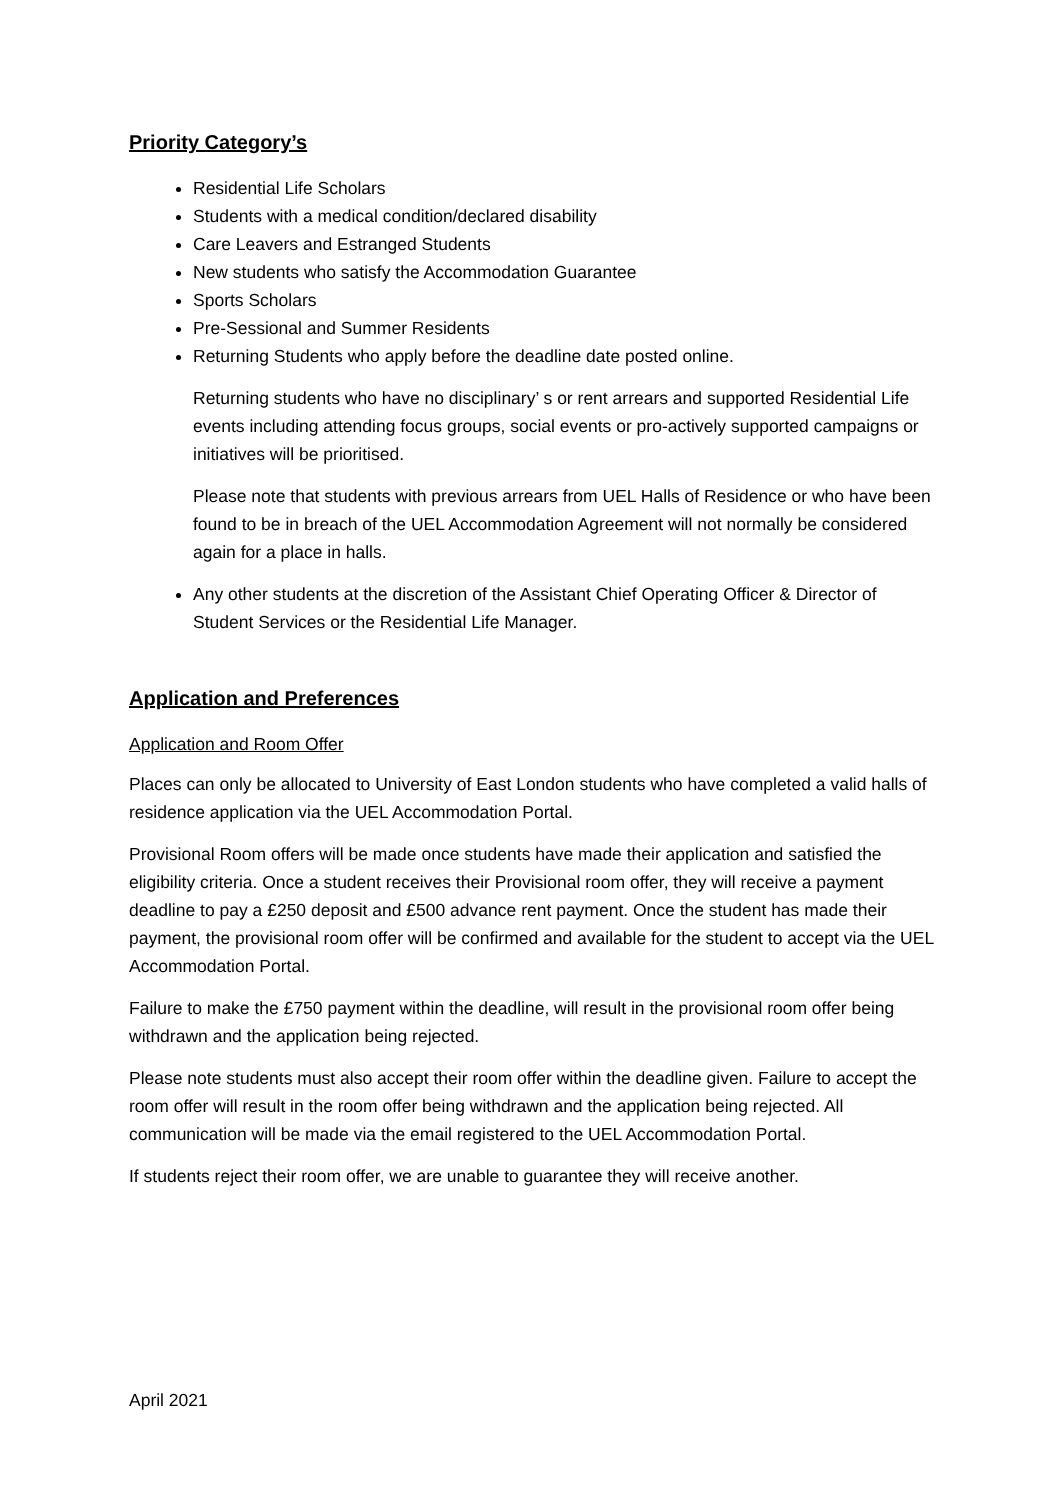Priority Category’s
Residential Life Scholars
Students with a medical condition/declared disability
Care Leavers and Estranged Students
New students who satisfy the Accommodation Guarantee
Sports Scholars
Pre-Sessional and Summer Residents
Returning Students who apply before the deadline date posted online.
Returning students who have no disciplinary’ s or rent arrears and supported Residential Life events including attending focus groups, social events or pro-actively supported campaigns or initiatives will be prioritised.
Please note that students with previous arrears from UEL Halls of Residence or who have been found to be in breach of the UEL Accommodation Agreement will not normally be considered again for a place in halls.
Any other students at the discretion of the Assistant Chief Operating Officer & Director of Student Services or the Residential Life Manager.
Application and Preferences
Application and Room Offer
Places can only be allocated to University of East London students who have completed a valid halls of residence application via the UEL Accommodation Portal.
Provisional Room offers will be made once students have made their application and satisfied the eligibility criteria. Once a student receives their Provisional room offer, they will receive a payment deadline to pay a £250 deposit and £500 advance rent payment. Once the student has made their payment, the provisional room offer will be confirmed and available for the student to accept via the UEL Accommodation Portal.
Failure to make the £750 payment within the deadline, will result in the provisional room offer being withdrawn and the application being rejected.
Please note students must also accept their room offer within the deadline given. Failure to accept the room offer will result in the room offer being withdrawn and the application being rejected. All communication will be made via the email registered to the UEL Accommodation Portal.
If students reject their room offer, we are unable to guarantee they will receive another.
April 2021